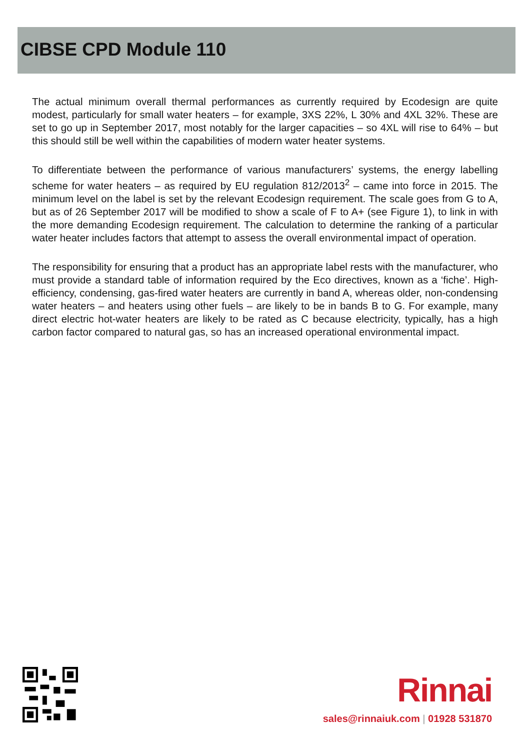CIBSE CPD Module 110
The actual minimum overall thermal performances as currently required by Ecodesign are quite modest, particularly for small water heaters – for example, 3XS 22%, L 30% and 4XL 32%. These are set to go up in September 2017, most notably for the larger capacities – so 4XL will rise to 64% – but this should still be well within the capabilities of modern water heater systems.
To differentiate between the performance of various manufacturers’ systems, the energy labelling scheme for water heaters – as required by EU regulation 812/2013<sup>2</sup> – came into force in 2015. The minimum level on the label is set by the relevant Ecodesign requirement. The scale goes from G to A, but as of 26 September 2017 will be modified to show a scale of F to A+ (see Figure 1), to link in with the more demanding Ecodesign requirement. The calculation to determine the ranking of a particular water heater includes factors that attempt to assess the overall environmental impact of operation.
The responsibility for ensuring that a product has an appropriate label rests with the manufacturer, who must provide a standard table of information required by the Eco directives, known as a ‘fiche’. High-efficiency, condensing, gas-fired water heaters are currently in band A, whereas older, non-condensing water heaters – and heaters using other fuels – are likely to be in bands B to G. For example, many direct electric hot-water heaters are likely to be rated as C because electricity, typically, has a high carbon factor compared to natural gas, so has an increased operational environmental impact.
Rinnai
sales@rinnaiuk.com | 01928 531870